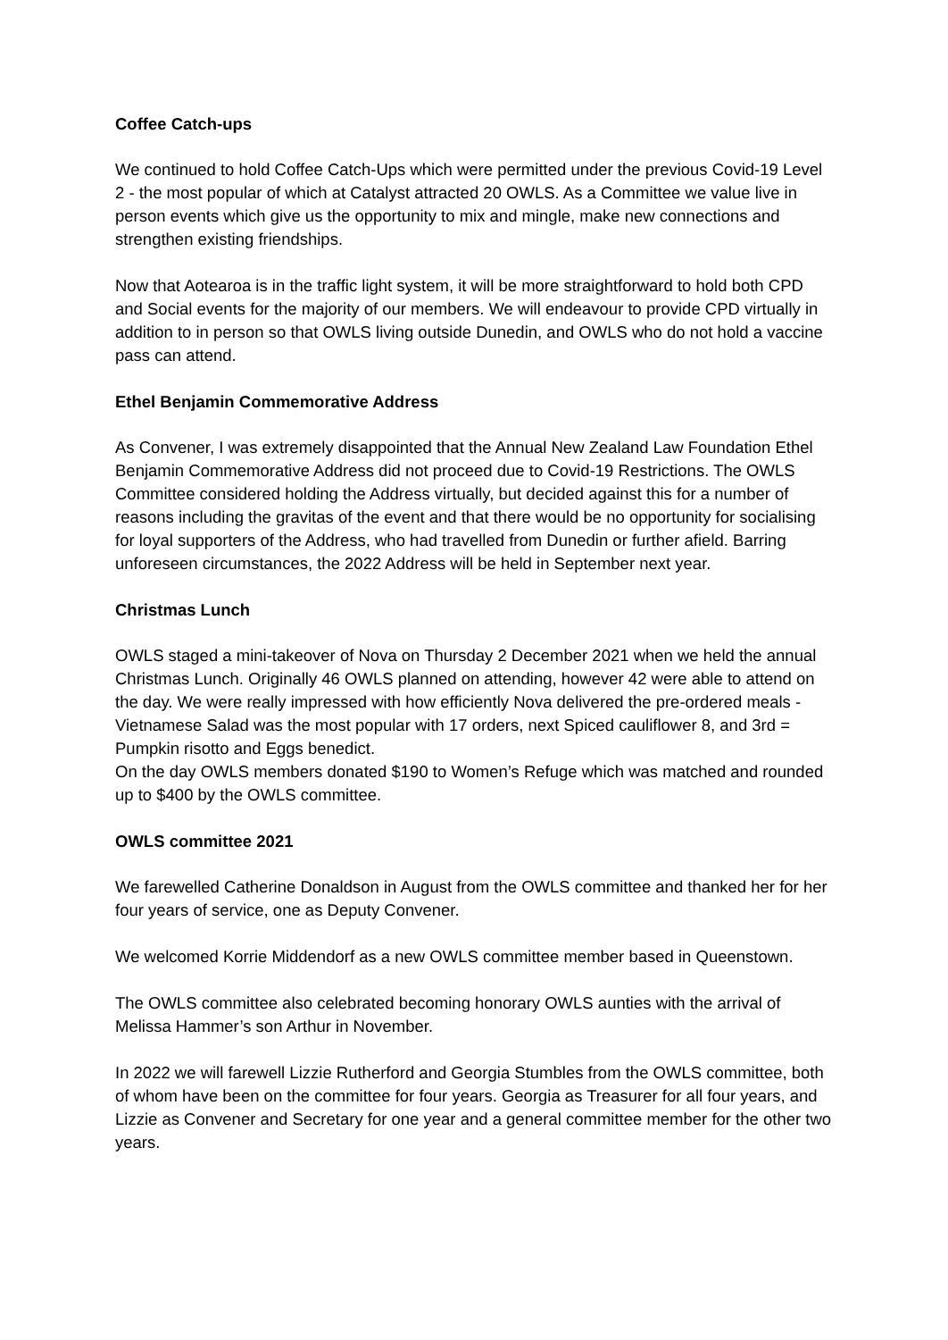Coffee Catch-ups
We continued to hold Coffee Catch-Ups which were permitted under the previous Covid-19 Level 2 - the most popular of which at Catalyst attracted 20 OWLS. As a Committee we value live in person events which give us the opportunity to mix and mingle, make new connections and strengthen existing friendships.
Now that Aotearoa is in the traffic light system, it will be more straightforward to hold both CPD and Social events for the majority of our members. We will endeavour to provide CPD virtually in addition to in person so that OWLS living outside Dunedin, and OWLS who do not hold a vaccine pass can attend.
Ethel Benjamin Commemorative Address
As Convener, I was extremely disappointed that the Annual New Zealand Law Foundation Ethel Benjamin Commemorative Address did not proceed due to Covid-19 Restrictions. The OWLS Committee considered holding the Address virtually, but decided against this for a number of reasons including the gravitas of the event and that there would be no opportunity for socialising for loyal supporters of the Address, who had travelled from Dunedin or further afield. Barring unforeseen circumstances, the 2022 Address will be held in September next year.
Christmas Lunch
OWLS staged a mini-takeover of Nova on Thursday 2 December 2021 when we held the annual Christmas Lunch. Originally 46 OWLS planned on attending, however 42 were able to attend on the day. We were really impressed with how efficiently Nova delivered the pre-ordered meals - Vietnamese Salad was the most popular with 17 orders, next Spiced cauliflower 8, and 3rd = Pumpkin risotto and Eggs benedict.
On the day OWLS members donated $190 to Women’s Refuge which was matched and rounded up to $400 by the OWLS committee.
OWLS committee 2021
We farewelled Catherine Donaldson in August from the OWLS committee and thanked her for her four years of service, one as Deputy Convener.
We welcomed Korrie Middendorf as a new OWLS committee member based in Queenstown.
The OWLS committee also celebrated becoming honorary OWLS aunties with the arrival of Melissa Hammer’s son Arthur in November.
In 2022 we will farewell Lizzie Rutherford and Georgia Stumbles from the OWLS committee, both of whom have been on the committee for four years. Georgia as Treasurer for all four years, and Lizzie as Convener and Secretary for one year and a general committee member for the other two years.